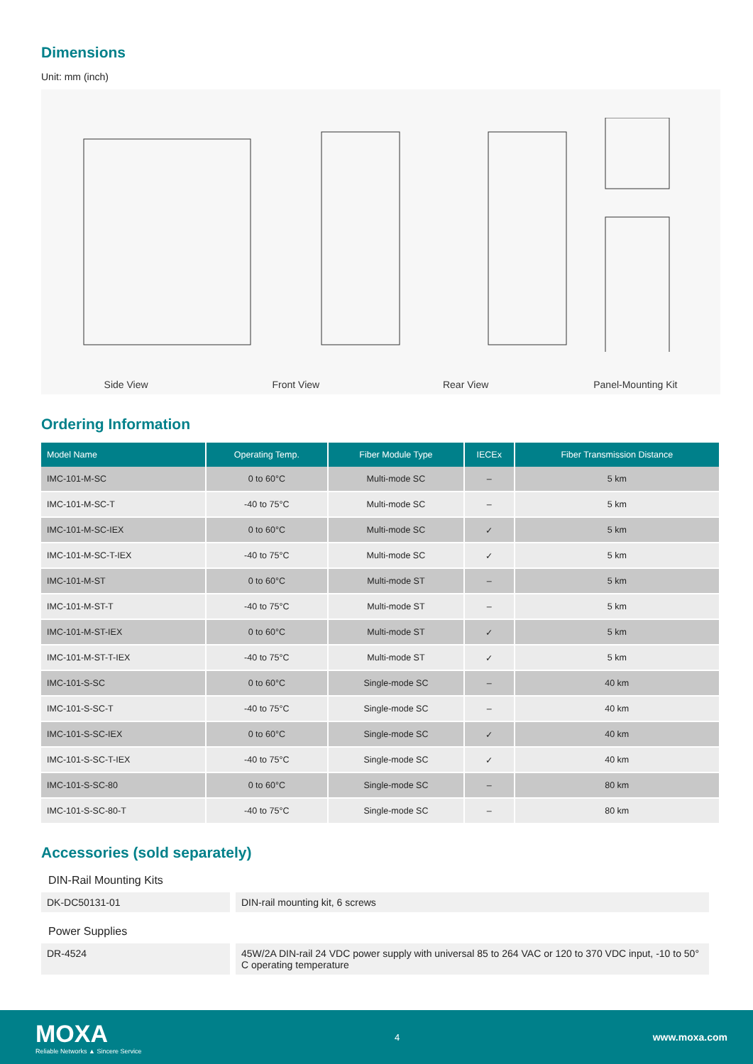Dimensions
Unit: mm (inch)
Side View
Front View
Rear View
Panel-Mounting Kit
Ordering Information
| Model Name | Operating Temp. | Fiber Module Type | IECEx | Fiber Transmission Distance |
| --- | --- | --- | --- | --- |
| IMC-101-M-SC | 0 to 60°C | Multi-mode SC | – | 5 km |
| IMC-101-M-SC-T | -40 to 75°C | Multi-mode SC | – | 5 km |
| IMC-101-M-SC-IEX | 0 to 60°C | Multi-mode SC | ✓ | 5 km |
| IMC-101-M-SC-T-IEX | -40 to 75°C | Multi-mode SC | ✓ | 5 km |
| IMC-101-M-ST | 0 to 60°C | Multi-mode ST | – | 5 km |
| IMC-101-M-ST-T | -40 to 75°C | Multi-mode ST | – | 5 km |
| IMC-101-M-ST-IEX | 0 to 60°C | Multi-mode ST | ✓ | 5 km |
| IMC-101-M-ST-T-IEX | -40 to 75°C | Multi-mode ST | ✓ | 5 km |
| IMC-101-S-SC | 0 to 60°C | Single-mode SC | – | 40 km |
| IMC-101-S-SC-T | -40 to 75°C | Single-mode SC | – | 40 km |
| IMC-101-S-SC-IEX | 0 to 60°C | Single-mode SC | ✓ | 40 km |
| IMC-101-S-SC-T-IEX | -40 to 75°C | Single-mode SC | ✓ | 40 km |
| IMC-101-S-SC-80 | 0 to 60°C | Single-mode SC | – | 80 km |
| IMC-101-S-SC-80-T | -40 to 75°C | Single-mode SC | – | 80 km |
Accessories (sold separately)
DIN-Rail Mounting Kits
| DK-DC50131-01 | DIN-rail mounting kit, 6 screws |
Power Supplies
| DR-4524 | 45W/2A DIN-rail 24 VDC power supply with universal 85 to 264 VAC or 120 to 370 VDC input, -10 to 50° C operating temperature |
MOXA
Reliable Networks ▲ Sincere Service
4 www.moxa.com